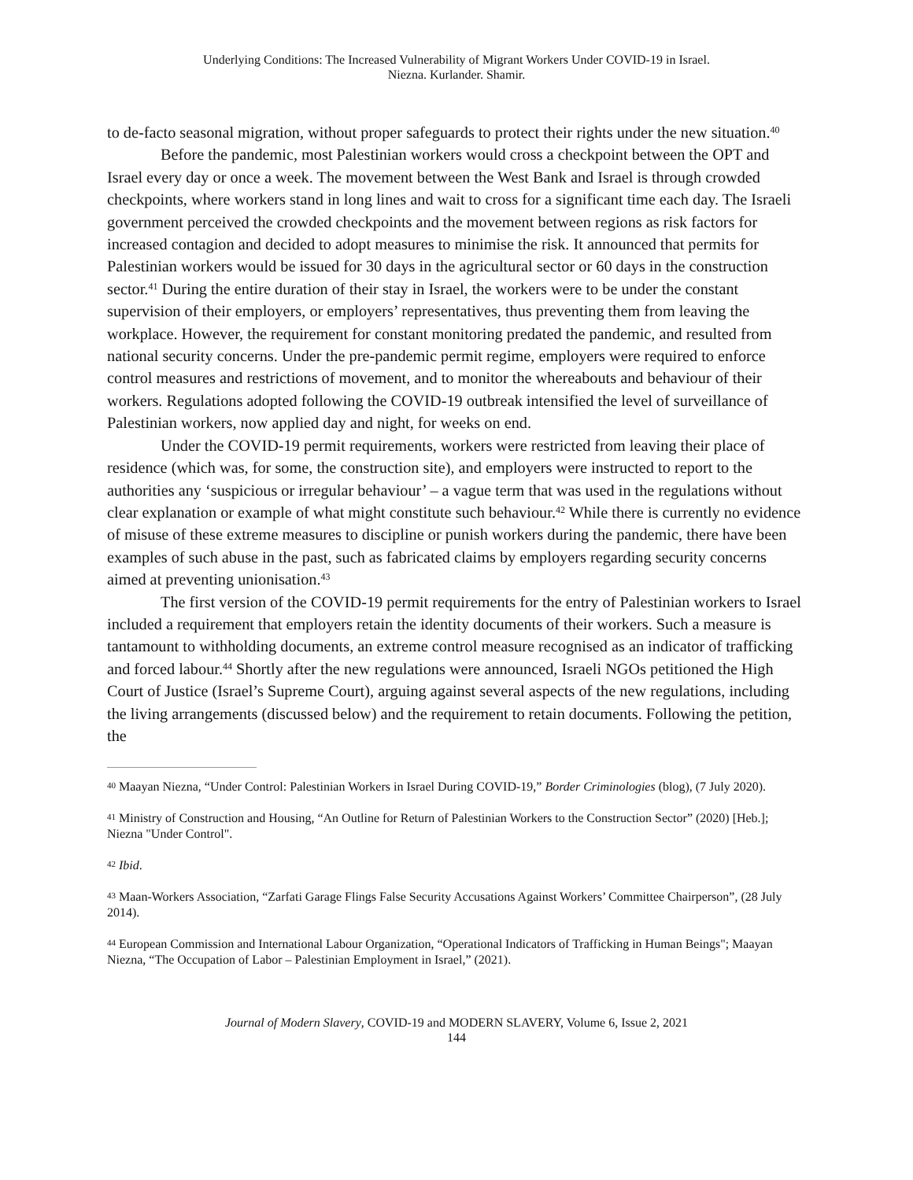Underlying Conditions: The Increased Vulnerability of Migrant Workers Under COVID-19 in Israel.
Niezna. Kurlander. Shamir.
to de-facto seasonal migration, without proper safeguards to protect their rights under the new situation.<sup>40</sup>
Before the pandemic, most Palestinian workers would cross a checkpoint between the OPT and Israel every day or once a week. The movement between the West Bank and Israel is through crowded checkpoints, where workers stand in long lines and wait to cross for a significant time each day. The Israeli government perceived the crowded checkpoints and the movement between regions as risk factors for increased contagion and decided to adopt measures to minimise the risk. It announced that permits for Palestinian workers would be issued for 30 days in the agricultural sector or 60 days in the construction sector.<sup>41</sup> During the entire duration of their stay in Israel, the workers were to be under the constant supervision of their employers, or employers’ representatives, thus preventing them from leaving the workplace. However, the requirement for constant monitoring predated the pandemic, and resulted from national security concerns. Under the pre-pandemic permit regime, employers were required to enforce control measures and restrictions of movement, and to monitor the whereabouts and behaviour of their workers. Regulations adopted following the COVID-19 outbreak intensified the level of surveillance of Palestinian workers, now applied day and night, for weeks on end.
Under the COVID-19 permit requirements, workers were restricted from leaving their place of residence (which was, for some, the construction site), and employers were instructed to report to the authorities any ‘suspicious or irregular behaviour’ – a vague term that was used in the regulations without clear explanation or example of what might constitute such behaviour.<sup>42</sup> While there is currently no evidence of misuse of these extreme measures to discipline or punish workers during the pandemic, there have been examples of such abuse in the past, such as fabricated claims by employers regarding security concerns aimed at preventing unionisation.<sup>43</sup>
The first version of the COVID-19 permit requirements for the entry of Palestinian workers to Israel included a requirement that employers retain the identity documents of their workers. Such a measure is tantamount to withholding documents, an extreme control measure recognised as an indicator of trafficking and forced labour.<sup>44</sup> Shortly after the new regulations were announced, Israeli NGOs petitioned the High Court of Justice (Israel’s Supreme Court), arguing against several aspects of the new regulations, including the living arrangements (discussed below) and the requirement to retain documents. Following the petition, the
<sup>40</sup> Maayan Niezna, “Under Control: Palestinian Workers in Israel During COVID-19,” Border Criminologies (blog), (7 July 2020).
<sup>41</sup> Ministry of Construction and Housing, “An Outline for Return of Palestinian Workers to the Construction Sector” (2020) [Heb.]; Niezna "Under Control".
<sup>42</sup> Ibid.
<sup>43</sup> Maan-Workers Association, “Zarfati Garage Flings False Security Accusations Against Workers’ Committee Chairperson”, (28 July 2014).
<sup>44</sup> European Commission and International Labour Organization, “Operational Indicators of Trafficking in Human Beings"; Maayan Niezna, “The Occupation of Labor – Palestinian Employment in Israel,” (2021).
Journal of Modern Slavery, COVID-19 and MODERN SLAVERY, Volume 6, Issue 2, 2021
144